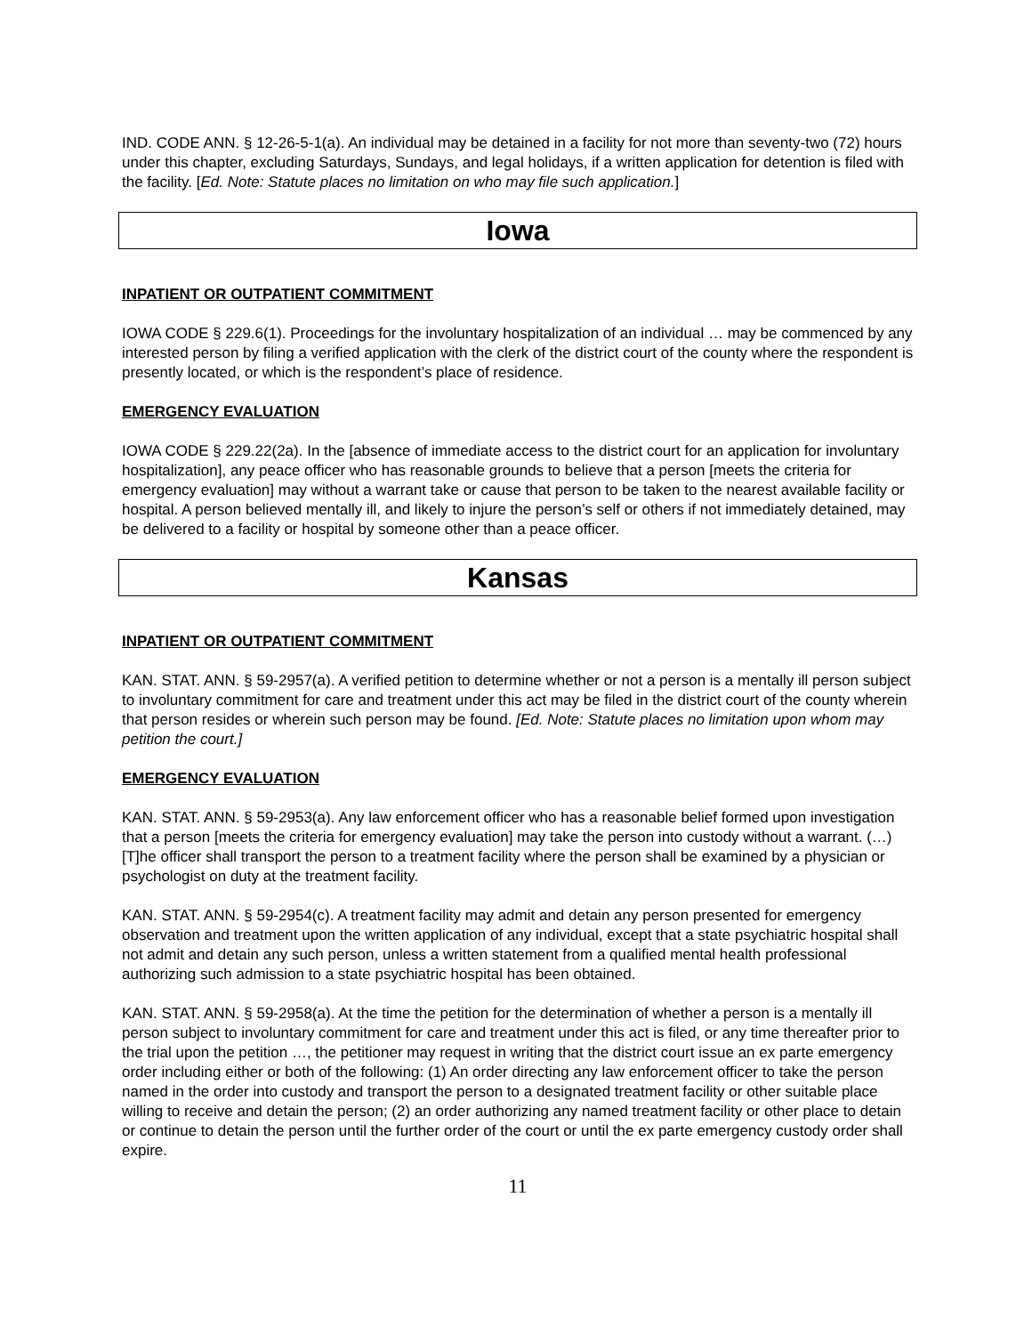IND. CODE ANN. § 12-26-5-1(a). An individual may be detained in a facility for not more than seventy-two (72) hours under this chapter, excluding Saturdays, Sundays, and legal holidays, if a written application for detention is filed with the facility. [Ed. Note: Statute places no limitation on who may file such application.]
Iowa
INPATIENT OR OUTPATIENT COMMITMENT
IOWA CODE § 229.6(1). Proceedings for the involuntary hospitalization of an individual … may be commenced by any interested person by filing a verified application with the clerk of the district court of the county where the respondent is presently located, or which is the respondent’s place of residence.
EMERGENCY EVALUATION
IOWA CODE § 229.22(2a). In the [absence of immediate access to the district court for an application for involuntary hospitalization], any peace officer who has reasonable grounds to believe that a person [meets the criteria for emergency evaluation] may without a warrant take or cause that person to be taken to the nearest available facility or hospital. A person believed mentally ill, and likely to injure the person’s self or others if not immediately detained, may be delivered to a facility or hospital by someone other than a peace officer.
Kansas
INPATIENT OR OUTPATIENT COMMITMENT
KAN. STAT. ANN. § 59-2957(a). A verified petition to determine whether or not a person is a mentally ill person subject to involuntary commitment for care and treatment under this act may be filed in the district court of the county wherein that person resides or wherein such person may be found. [Ed. Note: Statute places no limitation upon whom may petition the court.]
EMERGENCY EVALUATION
KAN. STAT. ANN. § 59-2953(a). Any law enforcement officer who has a reasonable belief formed upon investigation that a person [meets the criteria for emergency evaluation] may take the person into custody without a warrant. (…) [T]he officer shall transport the person to a treatment facility where the person shall be examined by a physician or psychologist on duty at the treatment facility.
KAN. STAT. ANN. § 59-2954(c). A treatment facility may admit and detain any person presented for emergency observation and treatment upon the written application of any individual, except that a state psychiatric hospital shall not admit and detain any such person, unless a written statement from a qualified mental health professional authorizing such admission to a state psychiatric hospital has been obtained.
KAN. STAT. ANN. § 59-2958(a). At the time the petition for the determination of whether a person is a mentally ill person subject to involuntary commitment for care and treatment under this act is filed, or any time thereafter prior to the trial upon the petition …, the petitioner may request in writing that the district court issue an ex parte emergency order including either or both of the following: (1) An order directing any law enforcement officer to take the person named in the order into custody and transport the person to a designated treatment facility or other suitable place willing to receive and detain the person; (2) an order authorizing any named treatment facility or other place to detain or continue to detain the person until the further order of the court or until the ex parte emergency custody order shall expire.
11